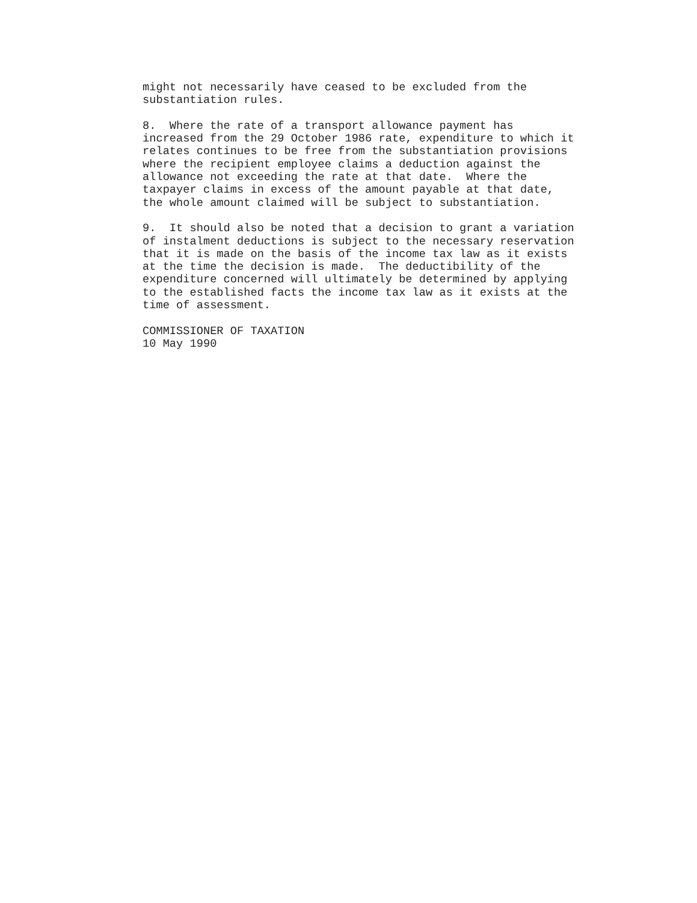might not necessarily have ceased to be excluded from the
substantiation rules.

8.  Where the rate of a transport allowance payment has
increased from the 29 October 1986 rate, expenditure to which it
relates continues to be free from the substantiation provisions
where the recipient employee claims a deduction against the
allowance not exceeding the rate at that date.  Where the
taxpayer claims in excess of the amount payable at that date,
the whole amount claimed will be subject to substantiation.

9.  It should also be noted that a decision to grant a variation
of instalment deductions is subject to the necessary reservation
that it is made on the basis of the income tax law as it exists
at the time the decision is made.  The deductibility of the
expenditure concerned will ultimately be determined by applying
to the established facts the income tax law as it exists at the
time of assessment.

COMMISSIONER OF TAXATION
10 May 1990